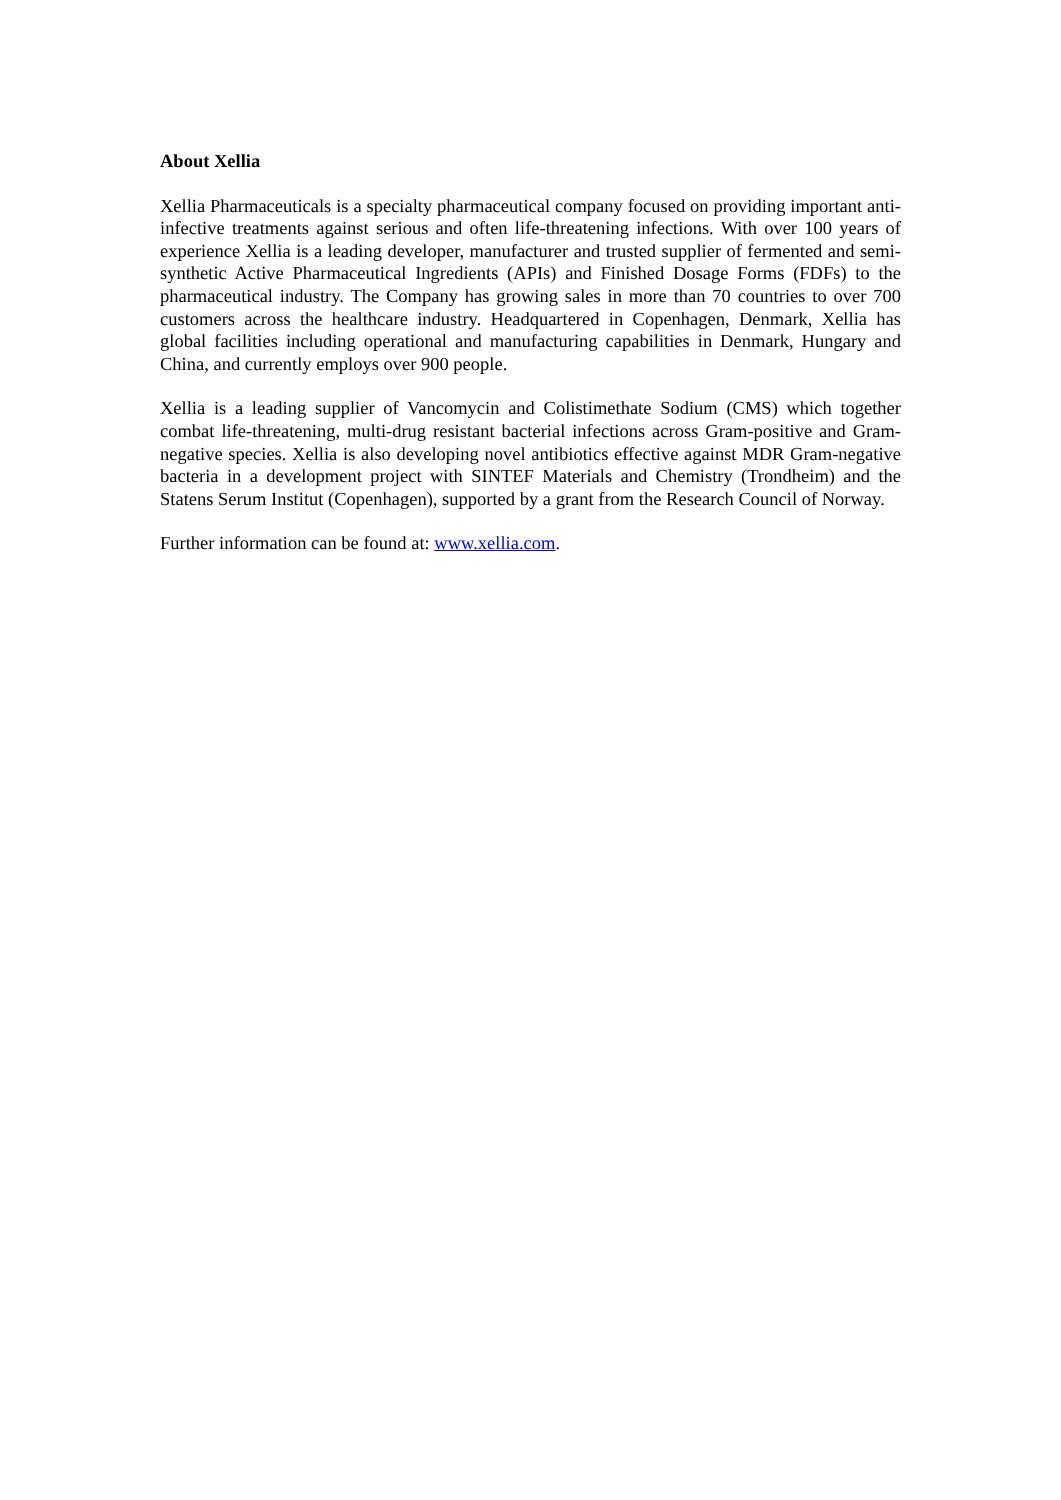About Xellia
Xellia Pharmaceuticals is a specialty pharmaceutical company focused on providing important anti-infective treatments against serious and often life-threatening infections. With over 100 years of experience Xellia is a leading developer, manufacturer and trusted supplier of fermented and semi-synthetic Active Pharmaceutical Ingredients (APIs) and Finished Dosage Forms (FDFs) to the pharmaceutical industry. The Company has growing sales in more than 70 countries to over 700 customers across the healthcare industry. Headquartered in Copenhagen, Denmark, Xellia has global facilities including operational and manufacturing capabilities in Denmark, Hungary and China, and currently employs over 900 people.
Xellia is a leading supplier of Vancomycin and Colistimethate Sodium (CMS) which together combat life-threatening, multi-drug resistant bacterial infections across Gram-positive and Gram-negative species. Xellia is also developing novel antibiotics effective against MDR Gram-negative bacteria in a development project with SINTEF Materials and Chemistry (Trondheim) and the Statens Serum Institut (Copenhagen), supported by a grant from the Research Council of Norway.
Further information can be found at: www.xellia.com.